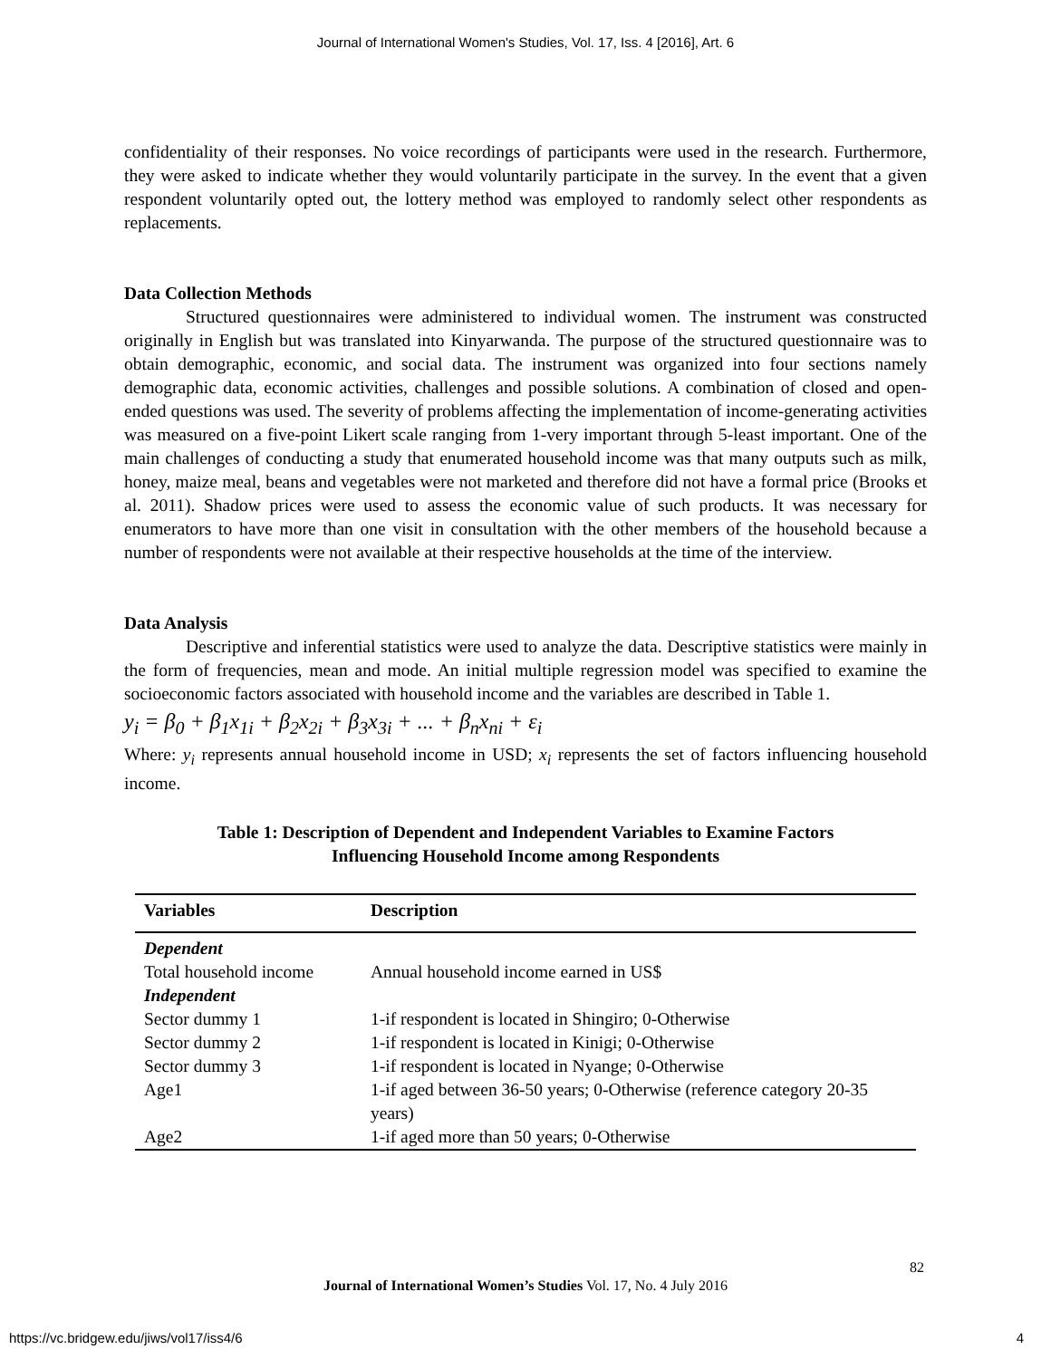Journal of International Women's Studies, Vol. 17, Iss. 4 [2016], Art. 6
confidentiality of their responses. No voice recordings of participants were used in the research. Furthermore, they were asked to indicate whether they would voluntarily participate in the survey. In the event that a given respondent voluntarily opted out, the lottery method was employed to randomly select other respondents as replacements.
Data Collection Methods
Structured questionnaires were administered to individual women. The instrument was constructed originally in English but was translated into Kinyarwanda. The purpose of the structured questionnaire was to obtain demographic, economic, and social data. The instrument was organized into four sections namely demographic data, economic activities, challenges and possible solutions. A combination of closed and open-ended questions was used. The severity of problems affecting the implementation of income-generating activities was measured on a five-point Likert scale ranging from 1-very important through 5-least important. One of the main challenges of conducting a study that enumerated household income was that many outputs such as milk, honey, maize meal, beans and vegetables were not marketed and therefore did not have a formal price (Brooks et al. 2011). Shadow prices were used to assess the economic value of such products. It was necessary for enumerators to have more than one visit in consultation with the other members of the household because a number of respondents were not available at their respective households at the time of the interview.
Data Analysis
Descriptive and inferential statistics were used to analyze the data. Descriptive statistics were mainly in the form of frequencies, mean and mode. An initial multiple regression model was specified to examine the socioeconomic factors associated with household income and the variables are described in Table 1.
y<sub>i</sub> = β<sub>0</sub> + β<sub>1</sub>x<sub>1i</sub> + β<sub>2</sub>x<sub>2i</sub> + β<sub>3</sub>x<sub>3i</sub> + ... + β<sub>n</sub>x<sub>ni</sub> + ε<sub>i</sub>
Where: y<sub>i</sub> represents annual household income in USD; x<sub>i</sub> represents the set of factors influencing household income.
Table 1: Description of Dependent and Independent Variables to Examine Factors
Influencing Household Income among Respondents
| Variables | Description |
| --- | --- |
| Dependent | |
| Total household income | Annual household income earned in US$ |
| Independent | |
| Sector dummy 1 | 1-if respondent is located in Shingiro; 0-Otherwise |
| Sector dummy 2 | 1-if respondent is located in Kinigi; 0-Otherwise |
| Sector dummy 3 | 1-if respondent is located in Nyange; 0-Otherwise |
| Age1 | 1-if aged between 36-50 years; 0-Otherwise (reference category 20-35 years) |
| Age2 | 1-if aged more than 50 years; 0-Otherwise |
82
Journal of International Women’s Studies Vol. 17, No. 4 July 2016
https://vc.bridgew.edu/jiws/vol17/iss4/6
4